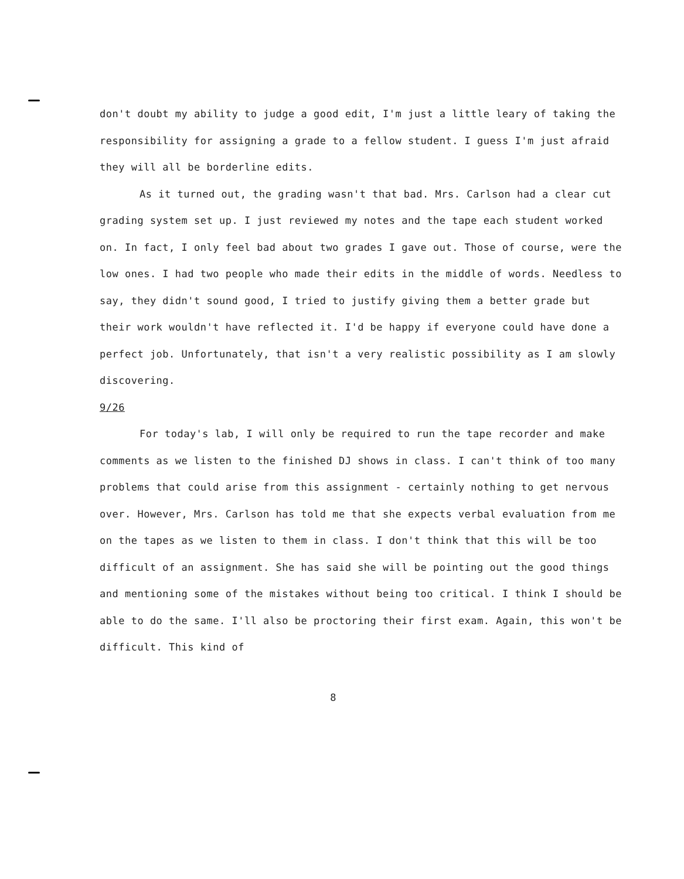don't doubt my ability to judge a good edit, I'm just a little leary of taking the responsibility for assigning a grade to a fellow student. I guess I'm just afraid they will all be borderline edits.
As it turned out, the grading wasn't that bad. Mrs. Carlson had a clear cut grading system set up. I just reviewed my notes and the tape each student worked on. In fact, I only feel bad about two grades I gave out. Those of course, were the low ones. I had two people who made their edits in the middle of words. Needless to say, they didn't sound good, I tried to justify giving them a better grade but their work wouldn't have reflected it. I'd be happy if everyone could have done a perfect job. Unfortunately, that isn't a very realistic possibility as I am slowly discovering.
9/26
For today's lab, I will only be required to run the tape recorder and make comments as we listen to the finished DJ shows in class. I can't think of too many problems that could arise from this assignment - certainly nothing to get nervous over. However, Mrs. Carlson has told me that she expects verbal evaluation from me on the tapes as we listen to them in class. I don't think that this will be too difficult of an assignment. She has said she will be pointing out the good things and mentioning some of the mistakes without being too critical. I think I should be able to do the same. I'll also be proctoring their first exam. Again, this won't be difficult. This kind of
8